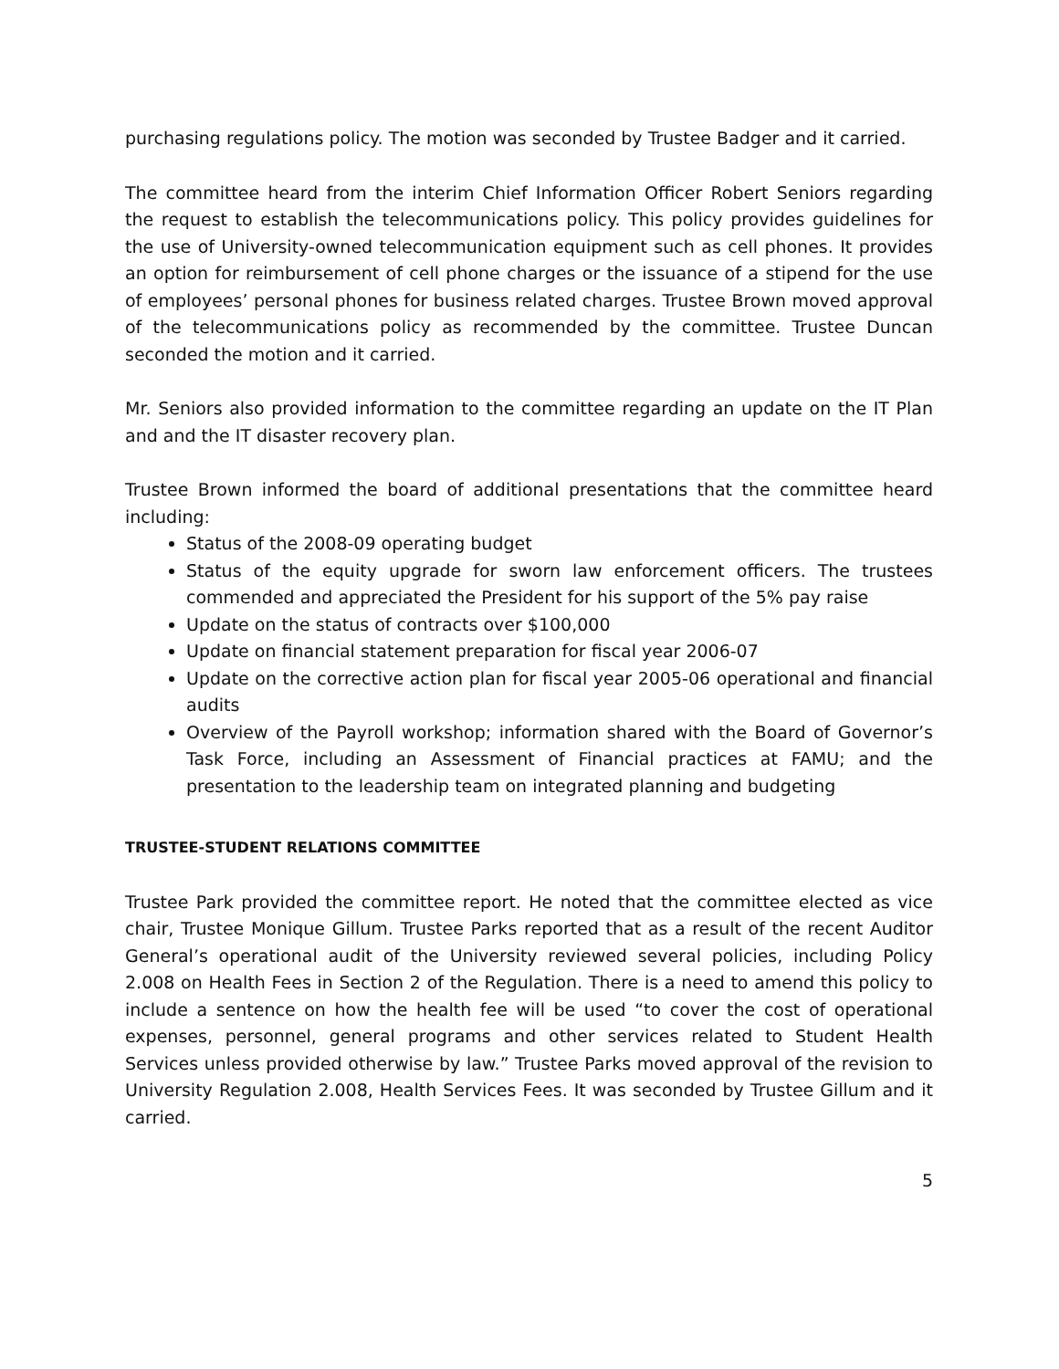purchasing regulations policy. The motion was seconded by Trustee Badger and it carried.
The committee heard from the interim Chief Information Officer Robert Seniors regarding the request to establish the telecommunications policy. This policy provides guidelines for the use of University-owned telecommunication equipment such as cell phones. It provides an option for reimbursement of cell phone charges or the issuance of a stipend for the use of employees’ personal phones for business related charges. Trustee Brown moved approval of the telecommunications policy as recommended by the committee. Trustee Duncan seconded the motion and it carried.
Mr. Seniors also provided information to the committee regarding an update on the IT Plan and and the IT disaster recovery plan.
Trustee Brown informed the board of additional presentations that the committee heard including:
Status of the 2008-09 operating budget
Status of the equity upgrade for sworn law enforcement officers. The trustees commended and appreciated the President for his support of the 5% pay raise
Update on the status of contracts over $100,000
Update on financial statement preparation for fiscal year 2006-07
Update on the corrective action plan for fiscal year 2005-06 operational and financial audits
Overview of the Payroll workshop; information shared with the Board of Governor’s Task Force, including an Assessment of Financial practices at FAMU; and the presentation to the leadership team on integrated planning and budgeting
TRUSTEE-STUDENT RELATIONS COMMITTEE
Trustee Park provided the committee report. He noted that the committee elected as vice chair, Trustee Monique Gillum. Trustee Parks reported that as a result of the recent Auditor General’s operational audit of the University reviewed several policies, including Policy 2.008 on Health Fees in Section 2 of the Regulation. There is a need to amend this policy to include a sentence on how the health fee will be used “to cover the cost of operational expenses, personnel, general programs and other services related to Student Health Services unless provided otherwise by law.” Trustee Parks moved approval of the revision to University Regulation 2.008, Health Services Fees. It was seconded by Trustee Gillum and it carried.
5